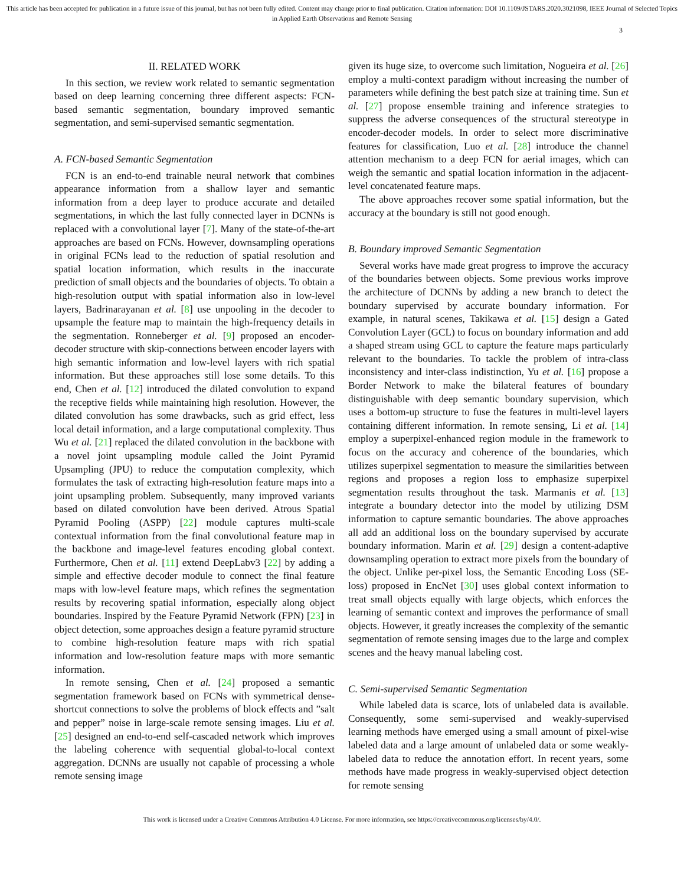This article has been accepted for publication in a future issue of this journal, but has not been fully edited. Content may change prior to final publication. Citation information: DOI 10.1109/JSTARS.2020.3021098, IEEE Journal of Selected Topics in Applied Earth Observations and Remote Sensing
3
II. RELATED WORK
In this section, we review work related to semantic segmentation based on deep learning concerning three different aspects: FCN-based semantic segmentation, boundary improved semantic segmentation, and semi-supervised semantic segmentation.
A. FCN-based Semantic Segmentation
FCN is an end-to-end trainable neural network that combines appearance information from a shallow layer and semantic information from a deep layer to produce accurate and detailed segmentations, in which the last fully connected layer in DCNNs is replaced with a convolutional layer [7]. Many of the state-of-the-art approaches are based on FCNs. However, downsampling operations in original FCNs lead to the reduction of spatial resolution and spatial location information, which results in the inaccurate prediction of small objects and the boundaries of objects. To obtain a high-resolution output with spatial information also in low-level layers, Badrinarayanan et al. [8] use unpooling in the decoder to upsample the feature map to maintain the high-frequency details in the segmentation. Ronneberger et al. [9] proposed an encoder-decoder structure with skip-connections between encoder layers with high semantic information and low-level layers with rich spatial information. But these approaches still lose some details. To this end, Chen et al. [12] introduced the dilated convolution to expand the receptive fields while maintaining high resolution. However, the dilated convolution has some drawbacks, such as grid effect, less local detail information, and a large computational complexity. Thus Wu et al. [21] replaced the dilated convolution in the backbone with a novel joint upsampling module called the Joint Pyramid Upsampling (JPU) to reduce the computation complexity, which formulates the task of extracting high-resolution feature maps into a joint upsampling problem. Subsequently, many improved variants based on dilated convolution have been derived. Atrous Spatial Pyramid Pooling (ASPP) [22] module captures multi-scale contextual information from the final convolutional feature map in the backbone and image-level features encoding global context. Furthermore, Chen et al. [11] extend DeepLabv3 [22] by adding a simple and effective decoder module to connect the final feature maps with low-level feature maps, which refines the segmentation results by recovering spatial information, especially along object boundaries. Inspired by the Feature Pyramid Network (FPN) [23] in object detection, some approaches design a feature pyramid structure to combine high-resolution feature maps with rich spatial information and low-resolution feature maps with more semantic information.
In remote sensing, Chen et al. [24] proposed a semantic segmentation framework based on FCNs with symmetrical dense-shortcut connections to solve the problems of block effects and ”salt and pepper” noise in large-scale remote sensing images. Liu et al. [25] designed an end-to-end self-cascaded network which improves the labeling coherence with sequential global-to-local context aggregation. DCNNs are usually not capable of processing a whole remote sensing image
given its huge size, to overcome such limitation, Nogueira et al. [26] employ a multi-context paradigm without increasing the number of parameters while defining the best patch size at training time. Sun et al. [27] propose ensemble training and inference strategies to suppress the adverse consequences of the structural stereotype in encoder-decoder models. In order to select more discriminative features for classification, Luo et al. [28] introduce the channel attention mechanism to a deep FCN for aerial images, which can weigh the semantic and spatial location information in the adjacent-level concatenated feature maps.
The above approaches recover some spatial information, but the accuracy at the boundary is still not good enough.
B. Boundary improved Semantic Segmentation
Several works have made great progress to improve the accuracy of the boundaries between objects. Some previous works improve the architecture of DCNNs by adding a new branch to detect the boundary supervised by accurate boundary information. For example, in natural scenes, Takikawa et al. [15] design a Gated Convolution Layer (GCL) to focus on boundary information and add a shaped stream using GCL to capture the feature maps particularly relevant to the boundaries. To tackle the problem of intra-class inconsistency and inter-class indistinction, Yu et al. [16] propose a Border Network to make the bilateral features of boundary distinguishable with deep semantic boundary supervision, which uses a bottom-up structure to fuse the features in multi-level layers containing different information. In remote sensing, Li et al. [14] employ a superpixel-enhanced region module in the framework to focus on the accuracy and coherence of the boundaries, which utilizes superpixel segmentation to measure the similarities between regions and proposes a region loss to emphasize superpixel segmentation results throughout the task. Marmanis et al. [13] integrate a boundary detector into the model by utilizing DSM information to capture semantic boundaries. The above approaches all add an additional loss on the boundary supervised by accurate boundary information. Marin et al. [29] design a content-adaptive downsampling operation to extract more pixels from the boundary of the object. Unlike per-pixel loss, the Semantic Encoding Loss (SE-loss) proposed in EncNet [30] uses global context information to treat small objects equally with large objects, which enforces the learning of semantic context and improves the performance of small objects. However, it greatly increases the complexity of the semantic segmentation of remote sensing images due to the large and complex scenes and the heavy manual labeling cost.
C. Semi-supervised Semantic Segmentation
While labeled data is scarce, lots of unlabeled data is available. Consequently, some semi-supervised and weakly-supervised learning methods have emerged using a small amount of pixel-wise labeled data and a large amount of unlabeled data or some weakly-labeled data to reduce the annotation effort. In recent years, some methods have made progress in weakly-supervised object detection for remote sensing
This work is licensed under a Creative Commons Attribution 4.0 License. For more information, see https://creativecommons.org/licenses/by/4.0/.